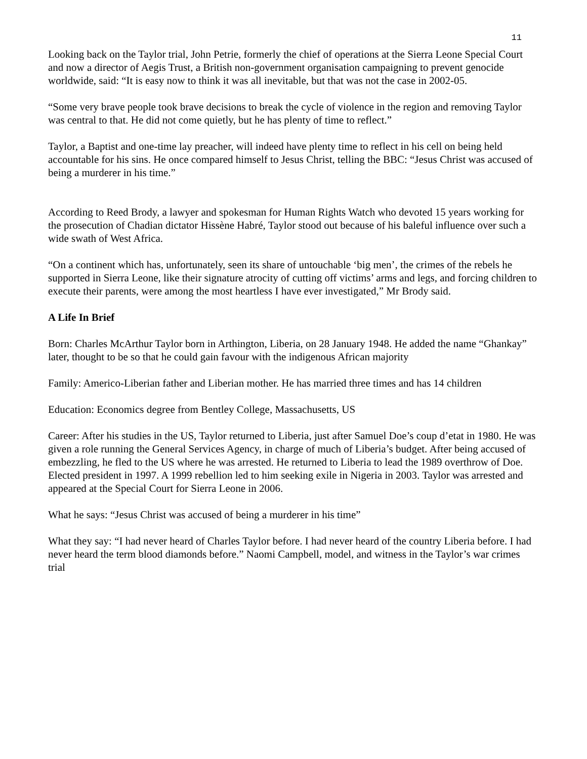11
Looking back on the Taylor trial, John Petrie, formerly the chief of operations at the Sierra Leone Special Court and now a director of Aegis Trust, a British non-government organisation campaigning to prevent genocide worldwide, said: “It is easy now to think it was all inevitable, but that was not the case in 2002-05.
“Some very brave people took brave decisions to break the cycle of violence in the region and removing Taylor was central to that. He did not come quietly, but he has plenty of time to reflect.”
Taylor, a Baptist and one-time lay preacher, will indeed have plenty time to reflect in his cell on being held accountable for his sins. He once compared himself to Jesus Christ, telling the BBC: “Jesus Christ was accused of being a murderer in his time.”
According to Reed Brody, a lawyer and spokesman for Human Rights Watch who devoted 15 years working for the prosecution of Chadian dictator Hissène Habré, Taylor stood out because of his baleful influence over such a wide swath of West Africa.
“On a continent which has, unfortunately, seen its share of untouchable ‘big men’, the crimes of the rebels he supported in Sierra Leone, like their signature atrocity of cutting off victims’ arms and legs, and forcing children to execute their parents, were among the most heartless I have ever investigated,” Mr Brody said.
A Life In Brief
Born: Charles McArthur Taylor born in Arthington, Liberia, on 28 January 1948. He added the name “Ghankay” later, thought to be so that he could gain favour with the indigenous African majority
Family: Americo-Liberian father and Liberian mother. He has married three times and has 14 children
Education: Economics degree from Bentley College, Massachusetts, US
Career: After his studies in the US, Taylor returned to Liberia, just after Samuel Doe’s coup d’etat in 1980. He was given a role running the General Services Agency, in charge of much of Liberia’s budget. After being accused of embezzling, he fled to the US where he was arrested. He returned to Liberia to lead the 1989 overthrow of Doe. Elected president in 1997. A 1999 rebellion led to him seeking exile in Nigeria in 2003. Taylor was arrested and appeared at the Special Court for Sierra Leone in 2006.
What he says: “Jesus Christ was accused of being a murderer in his time”
What they say: “I had never heard of Charles Taylor before. I had never heard of the country Liberia before. I had never heard the term blood diamonds before.” Naomi Campbell, model, and witness in the Taylor’s war crimes trial